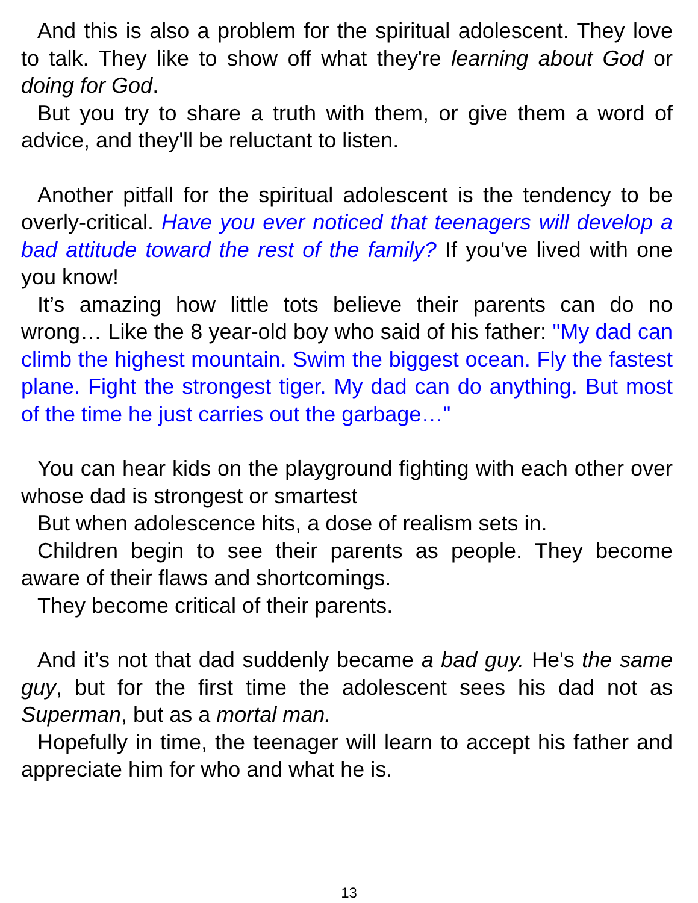And this is also a problem for the spiritual adolescent. They love to talk. They like to show off what they're learning about God or doing for God.
But you try to share a truth with them, or give them a word of advice, and they'll be reluctant to listen.
Another pitfall for the spiritual adolescent is the tendency to be overly-critical. Have you ever noticed that teenagers will develop a bad attitude toward the rest of the family? If you've lived with one you know!
It’s amazing how little tots believe their parents can do no wrong… Like the 8 year-old boy who said of his father: "My dad can climb the highest mountain. Swim the biggest ocean. Fly the fastest plane. Fight the strongest tiger. My dad can do anything. But most of the time he just carries out the garbage…"
You can hear kids on the playground fighting with each other over whose dad is strongest or smartest
But when adolescence hits, a dose of realism sets in.
Children begin to see their parents as people. They become aware of their flaws and shortcomings.
They become critical of their parents.
And it’s not that dad suddenly became a bad guy. He's the same guy, but for the first time the adolescent sees his dad not as Superman, but as a mortal man.
Hopefully in time, the teenager will learn to accept his father and appreciate him for who and what he is.
13